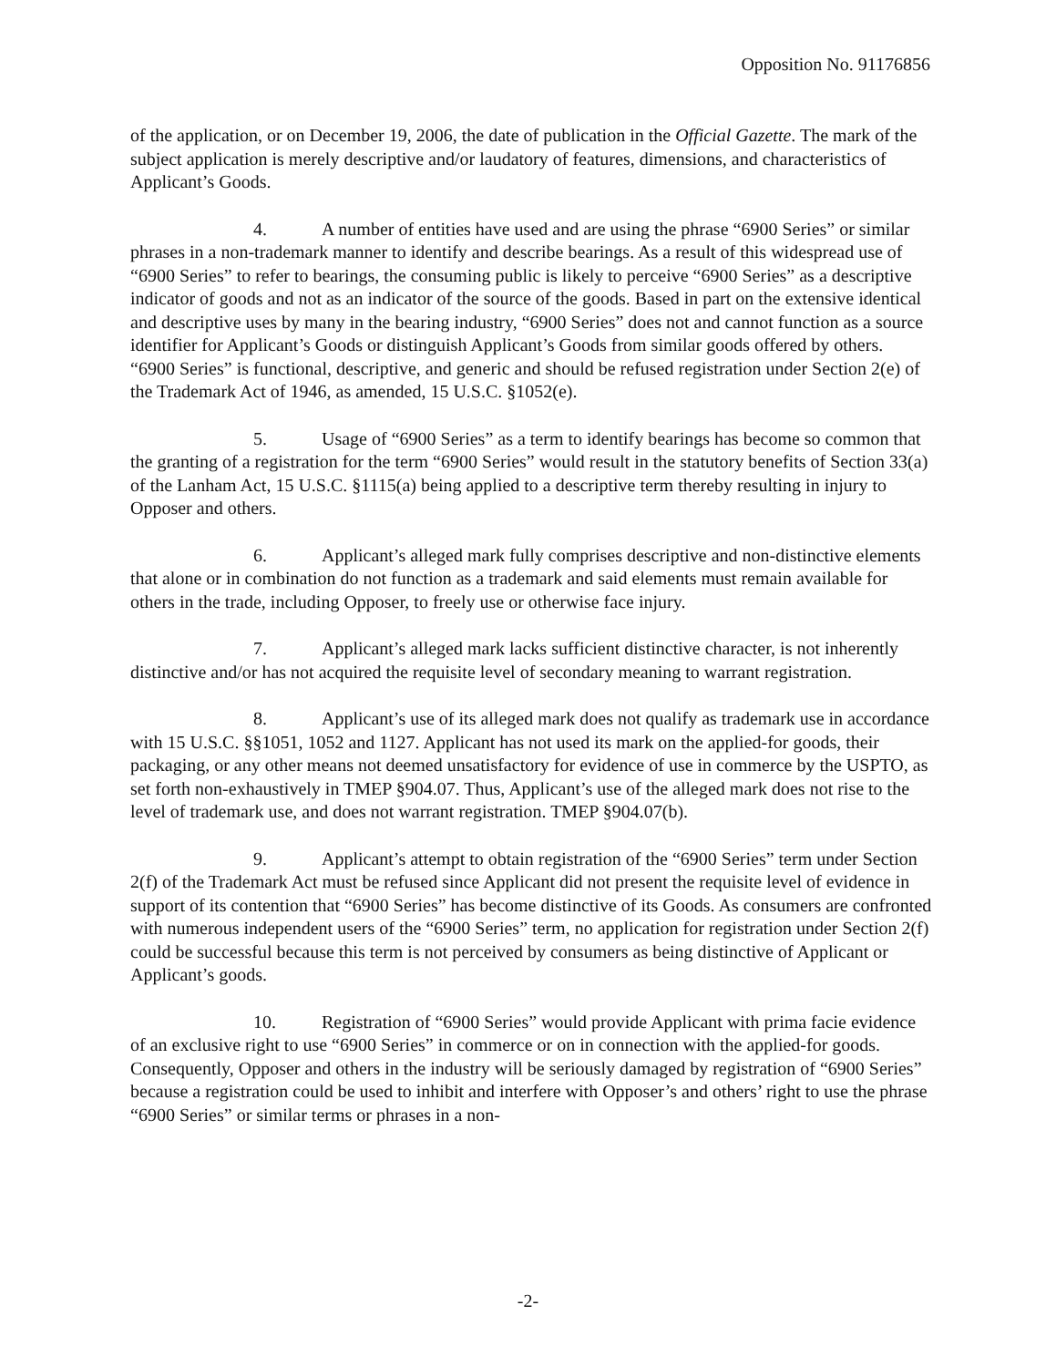Opposition No. 91176856
of the application, or on December 19, 2006, the date of publication in the Official Gazette. The mark of the subject application is merely descriptive and/or laudatory of features, dimensions, and characteristics of Applicant’s Goods.
4. A number of entities have used and are using the phrase “6900 Series” or similar phrases in a non-trademark manner to identify and describe bearings. As a result of this widespread use of “6900 Series” to refer to bearings, the consuming public is likely to perceive “6900 Series” as a descriptive indicator of goods and not as an indicator of the source of the goods. Based in part on the extensive identical and descriptive uses by many in the bearing industry, “6900 Series” does not and cannot function as a source identifier for Applicant’s Goods or distinguish Applicant’s Goods from similar goods offered by others. “6900 Series” is functional, descriptive, and generic and should be refused registration under Section 2(e) of the Trademark Act of 1946, as amended, 15 U.S.C. §1052(e).
5. Usage of “6900 Series” as a term to identify bearings has become so common that the granting of a registration for the term “6900 Series” would result in the statutory benefits of Section 33(a) of the Lanham Act, 15 U.S.C. §1115(a) being applied to a descriptive term thereby resulting in injury to Opposer and others.
6. Applicant’s alleged mark fully comprises descriptive and non-distinctive elements that alone or in combination do not function as a trademark and said elements must remain available for others in the trade, including Opposer, to freely use or otherwise face injury.
7. Applicant’s alleged mark lacks sufficient distinctive character, is not inherently distinctive and/or has not acquired the requisite level of secondary meaning to warrant registration.
8. Applicant’s use of its alleged mark does not qualify as trademark use in accordance with 15 U.S.C. §§1051, 1052 and 1127. Applicant has not used its mark on the applied-for goods, their packaging, or any other means not deemed unsatisfactory for evidence of use in commerce by the USPTO, as set forth non-exhaustively in TMEP §904.07. Thus, Applicant’s use of the alleged mark does not rise to the level of trademark use, and does not warrant registration. TMEP §904.07(b).
9. Applicant’s attempt to obtain registration of the “6900 Series” term under Section 2(f) of the Trademark Act must be refused since Applicant did not present the requisite level of evidence in support of its contention that “6900 Series” has become distinctive of its Goods. As consumers are confronted with numerous independent users of the “6900 Series” term, no application for registration under Section 2(f) could be successful because this term is not perceived by consumers as being distinctive of Applicant or Applicant’s goods.
10. Registration of “6900 Series” would provide Applicant with prima facie evidence of an exclusive right to use “6900 Series” in commerce or on in connection with the applied-for goods. Consequently, Opposer and others in the industry will be seriously damaged by registration of “6900 Series” because a registration could be used to inhibit and interfere with Opposer’s and others’ right to use the phrase “6900 Series” or similar terms or phrases in a non-
-2-